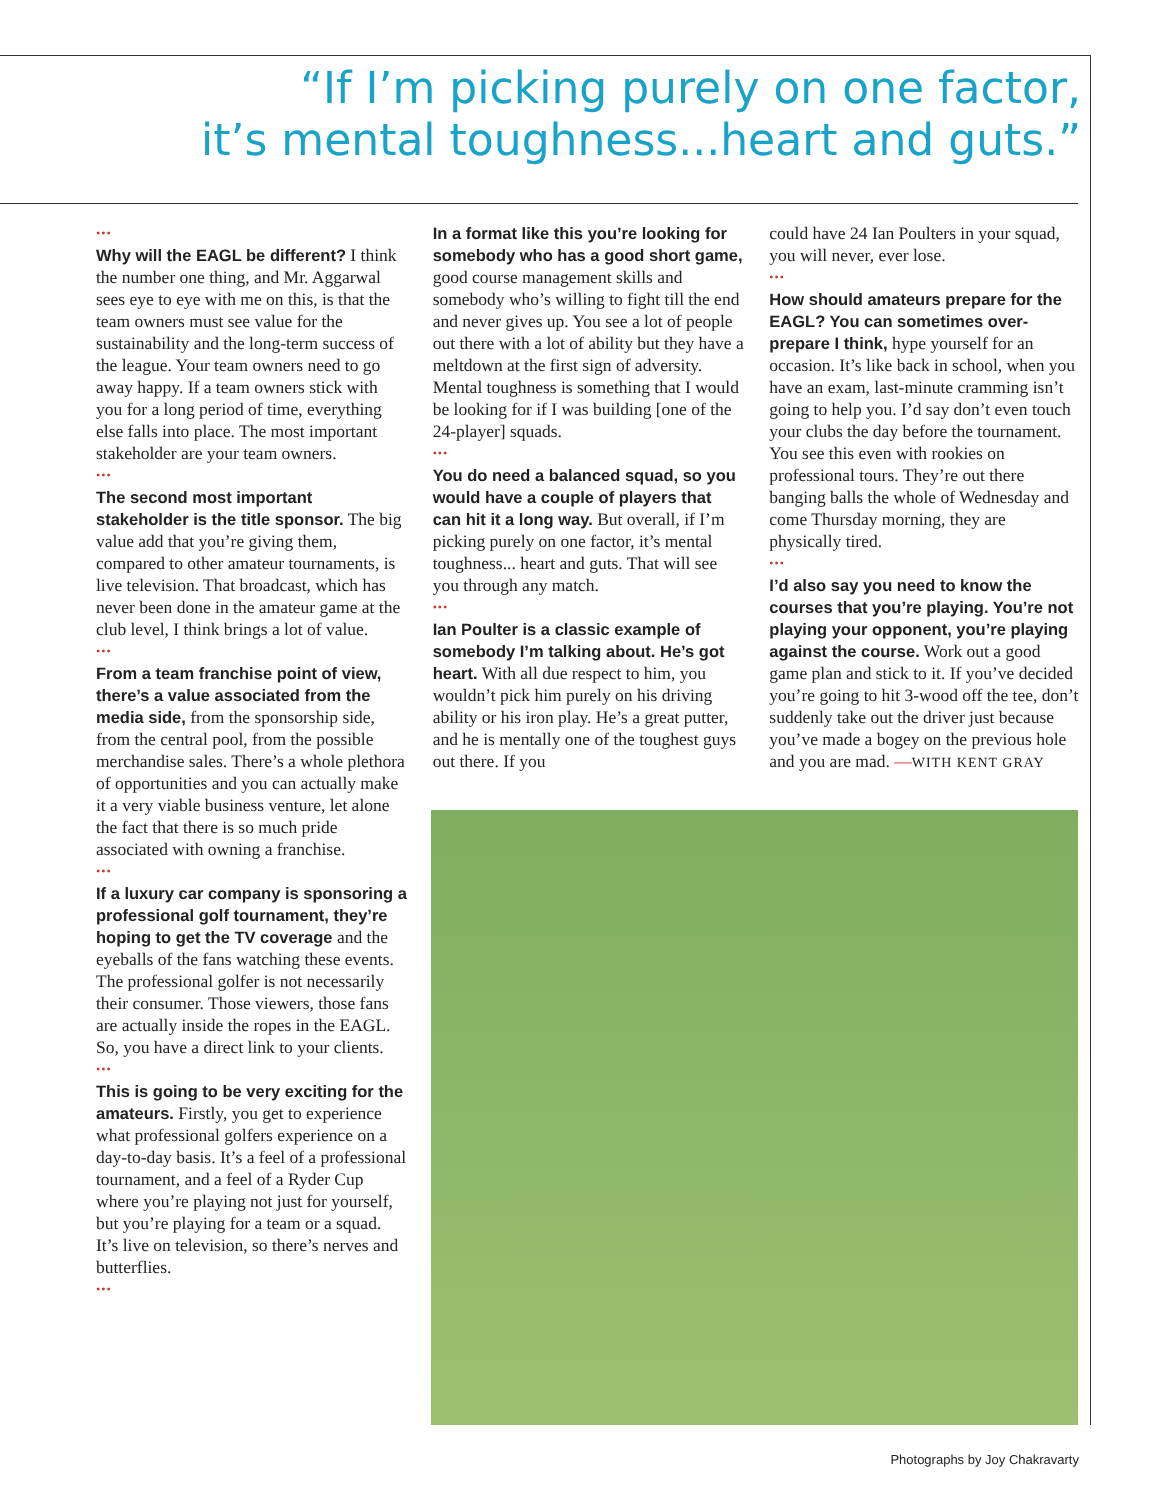“If I’m picking purely on one factor,
it’s mental toughness...heart and guts.”
•••
Why will the EAGL be different? I think the number one thing, and Mr. Aggarwal sees eye to eye with me on this, is that the team owners must see value for the sustainability and the long-term success of the league. Your team owners need to go away happy. If a team owners stick with you for a long period of time, everything else falls into place. The most important stakeholder are your team owners.
•••
The second most important stakeholder is the title sponsor. The big value add that you’re giving them, compared to other amateur tournaments, is live television. That broadcast, which has never been done in the amateur game at the club level, I think brings a lot of value.
•••
From a team franchise point of view, there’s a value associated from the media side, from the sponsorship side, from the central pool, from the possible merchandise sales. There’s a whole plethora of opportunities and you can actually make it a very viable business venture, let alone the fact that there is so much pride associated with owning a franchise.
•••
If a luxury car company is sponsoring a professional golf tournament, they’re hoping to get the TV coverage and the eyeballs of the fans watching these events. The professional golfer is not necessarily their consumer. Those viewers, those fans are actually inside the ropes in the EAGL. So, you have a direct link to your clients.
•••
This is going to be very exciting for the amateurs. Firstly, you get to experience what professional golfers experience on a day-to-day basis. It’s a feel of a professional tournament, and a feel of a Ryder Cup where you’re playing not just for yourself, but you’re playing for a team or a squad. It’s live on television, so there’s nerves and butterflies.
•••
In a format like this you’re looking for somebody who has a good short game, good course management skills and somebody who’s willing to fight till the end and never gives up. You see a lot of people out there with a lot of ability but they have a meltdown at the first sign of adversity. Mental toughness is something that I would be looking for if I was building [one of the 24-player] squads.
•••
You do need a balanced squad, so you would have a couple of players that can hit it a long way. But overall, if I’m picking purely on one factor, it’s mental toughness... heart and guts. That will see you through any match.
•••
Ian Poulter is a classic example of somebody I’m talking about. He’s got heart. With all due respect to him, you wouldn’t pick him purely on his driving ability or his iron play. He’s a great putter, and he is mentally one of the toughest guys out there. If you
could have 24 Ian Poulters in your squad, you will never, ever lose.
•••
How should amateurs prepare for the EAGL? You can sometimes over-prepare I think, hype yourself for an occasion. It’s like back in school, when you have an exam, last-minute cramming isn’t going to help you. I’d say don’t even touch your clubs the day before the tournament. You see this even with rookies on professional tours. They’re out there banging balls the whole of Wednesday and come Thursday morning, they are physically tired.
•••
I’d also say you need to know the courses that you’re playing. You’re not playing your opponent, you’re playing against the course. Work out a good game plan and stick to it. If you’ve decided you’re going to hit 3-wood off the tee, don’t suddenly take out the driver just because you’ve made a bogey on the previous hole and you are mad. —WITH KENT GRAY
Photographs by Joy Chakravarty